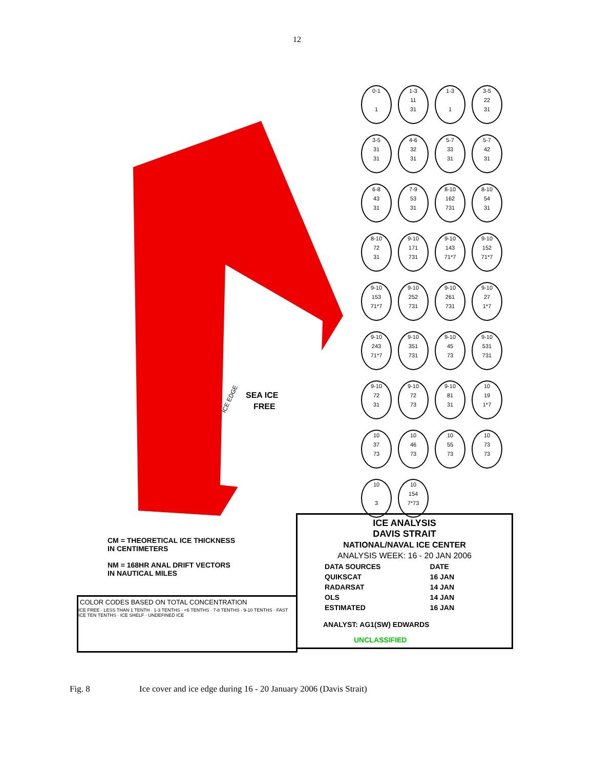12
SEA ICE
FREE
ICE EDGE
0-1
1
1-3
11
31
1-3
1
3-5
22
31
3-5
31
31
4-6
32
31
5-7
33
31
5-7
42
31
6-8
43
31
7-9
53
31
8-10
162
731
8-10
54
31
8-10
72
31
9-10
171
731
9-10
143
71*7
9-10
152
71*7
9-10
153
71*7
9-10
252
731
9-10
261
731
9-10
27
1*7
9-10
243
71*7
9-10
351
731
9-10
45
73
9-10
531
731
9-10
72
31
9-10
72
73
9-10
81
31
10
19
1*7
10
37
73
10
46
73
10
55
73
10
73
73
10
3
10
154
7*73
CM = THEORETICAL ICE THICKNESS
IN CENTIMETERS
NM = 168HR ANAL DRIFT VECTORS
IN NAUTICAL MILES
ICE ANALYSIS
DAVIS STRAIT
NATIONAL/NAVAL ICE CENTER
ANALYSIS WEEK: 16 - 20 JAN 2006
| DATA SOURCES | DATE |
| QUIKSCAT | 16 JAN |
| RADARSAT | 14 JAN |
| OLS | 14 JAN |
| ESTIMATED | 16 JAN |
ANALYST: AG1(SW) EDWARDS
UNCLASSIFIED
COLOR CODES BASED ON TOTAL CONCENTRATION
ICE FREE · LESS THAN 1 TENTH · 1-3 TENTHS · <6 TENTHS · 7-8 TENTHS · 9-10 TENTHS · FAST ICE TEN TENTHS · ICE SHELF · UNDEFINED ICE
Fig. 8 Ice cover and ice edge during 16 - 20 January 2006 (Davis Strait)